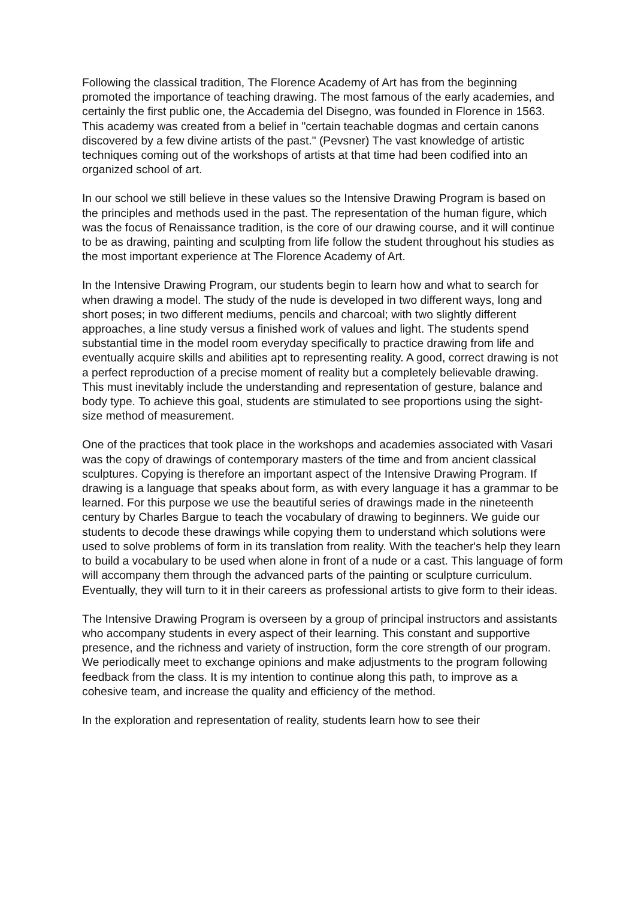Following the classical tradition, The Florence Academy of Art has from the beginning promoted the importance of teaching drawing. The most famous of the early academies, and certainly the first public one, the Accademia del Disegno, was founded in Florence in 1563. This academy was created from a belief in "certain teachable dogmas and certain canons discovered by a few divine artists of the past." (Pevsner) The vast knowledge of artistic techniques coming out of the workshops of artists at that time had been codified into an organized school of art.
In our school we still believe in these values so the Intensive Drawing Program is based on the principles and methods used in the past. The representation of the human figure, which was the focus of Renaissance tradition, is the core of our drawing course, and it will continue to be as drawing, painting and sculpting from life follow the student throughout his studies as the most important experience at The Florence Academy of Art.
In the Intensive Drawing Program, our students begin to learn how and what to search for when drawing a model. The study of the nude is developed in two different ways, long and short poses; in two different mediums, pencils and charcoal; with two slightly different approaches, a line study versus a finished work of values and light. The students spend substantial time in the model room everyday specifically to practice drawing from life and eventually acquire skills and abilities apt to representing reality. A good, correct drawing is not a perfect reproduction of a precise moment of reality but a completely believable drawing. This must inevitably include the understanding and representation of gesture, balance and body type. To achieve this goal, students are stimulated to see proportions using the sight-size method of measurement.
One of the practices that took place in the workshops and academies associated with Vasari was the copy of drawings of contemporary masters of the time and from ancient classical sculptures. Copying is therefore an important aspect of the Intensive Drawing Program. If drawing is a language that speaks about form, as with every language it has a grammar to be learned. For this purpose we use the beautiful series of drawings made in the nineteenth century by Charles Bargue to teach the vocabulary of drawing to beginners. We guide our students to decode these drawings while copying them to understand which solutions were used to solve problems of form in its translation from reality. With the teacher's help they learn to build a vocabulary to be used when alone in front of a nude or a cast. This language of form will accompany them through the advanced parts of the painting or sculpture curriculum. Eventually, they will turn to it in their careers as professional artists to give form to their ideas.
The Intensive Drawing Program is overseen by a group of principal instructors and assistants who accompany students in every aspect of their learning. This constant and supportive presence, and the richness and variety of instruction, form the core strength of our program. We periodically meet to exchange opinions and make adjustments to the program following feedback from the class. It is my intention to continue along this path, to improve as a cohesive team, and increase the quality and efficiency of the method.
In the exploration and representation of reality, students learn how to see their